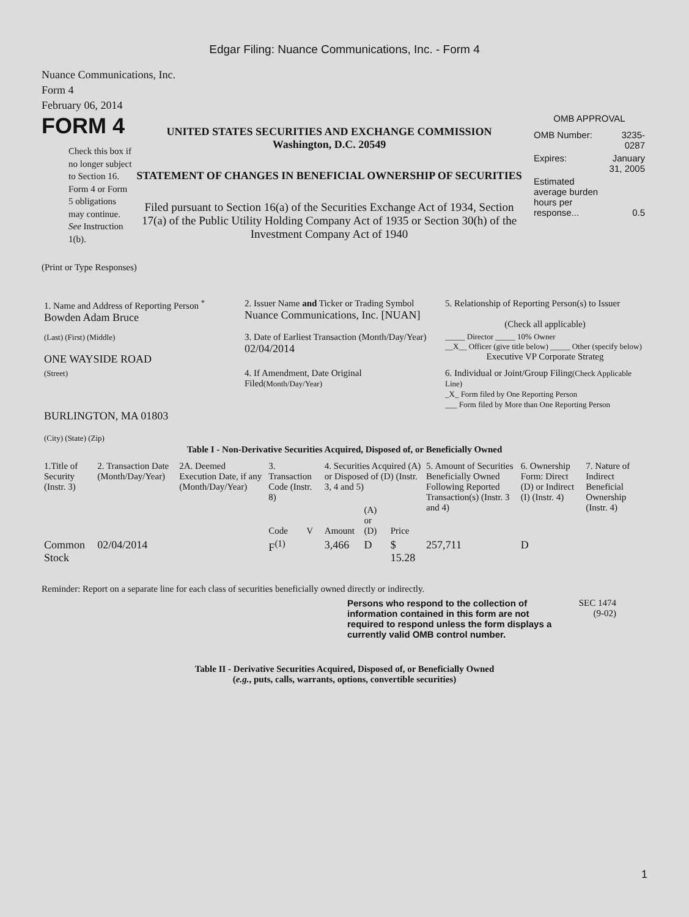Edgar Filing: Nuance Communications, Inc. - Form 4
Nuance Communications, Inc.
Form 4
February 06, 2014
FORM 4
Check this box if no longer subject to Section 16. Form 4 or Form 5 obligations may continue. See Instruction 1(b).
UNITED STATES SECURITIES AND EXCHANGE COMMISSION
Washington, D.C. 20549
STATEMENT OF CHANGES IN BENEFICIAL OWNERSHIP OF SECURITIES
Filed pursuant to Section 16(a) of the Securities Exchange Act of 1934, Section 17(a) of the Public Utility Holding Company Act of 1935 or Section 30(h) of the Investment Company Act of 1940
OMB APPROVAL
| OMB Number: | 3235-0287 |
| Expires: | January 31, 2005 |
| Estimated average burden hours per response... | 0.5 |
(Print or Type Responses)
| 1. Name and Address of Reporting Person <sup>*</sup> Bowden Adam Bruce | 2. Issuer Name and Ticker or Trading Symbol Nuance Communications, Inc. [NUAN] | 5. Relationship of Reporting Person(s) to Issuer (Check all applicable) |
| (Last) (First) (Middle) ONE WAYSIDE ROAD | 3. Date of Earliest Transaction (Month/Day/Year) 02/04/2014 | _____ Director _____ 10% Owner __X__ Officer (give title below) _____ Other (specify below) Executive VP Corporate Strateg |
| (Street) BURLINGTON, MA 01803 (City) (State) (Zip) | 4. If Amendment, Date Original Filed (Month/Day/Year) | 6. Individual or Joint/Group Filing (Check Applicable Line) _X_ Form filed by One Reporting Person ___ Form filed by More than One Reporting Person |
Table I - Non-Derivative Securities Acquired, Disposed of, or Beneficially Owned
| 1.Title of Security (Instr. 3) | 2. Transaction Date (Month/Day/Year) | 2A. Deemed Execution Date, if any (Month/Day/Year) | 3. Transaction Code (Instr. 8) | | 4. Securities Acquired (A) or Disposed of (D) (Instr. 3, 4 and 5) | | | 5. Amount of Securities Beneficially Owned Following Reported Transaction(s) (Instr. 3 and 4) | 6. Ownership Form: Direct (D) or Indirect (I) (Instr. 4) | 7. Nature of Indirect Beneficial Ownership (Instr. 4) |
| --- | --- | --- | --- | --- | --- | --- | --- | --- | --- | --- |
| | | | Code | V | Amount | (A) or (D) | Price | | | |
| Common Stock | 02/04/2014 | | F<sup>(1)</sup> | | 3,466 | D | $ 15.28 | 257,711 | D | |
Reminder: Report on a separate line for each class of securities beneficially owned directly or indirectly.
Persons who respond to the collection of information contained in this form are not required to respond unless the form displays a currently valid OMB control number.
SEC 1474
(9-02)
Table II - Derivative Securities Acquired, Disposed of, or Beneficially Owned
(e.g., puts, calls, warrants, options, convertible securities)
1